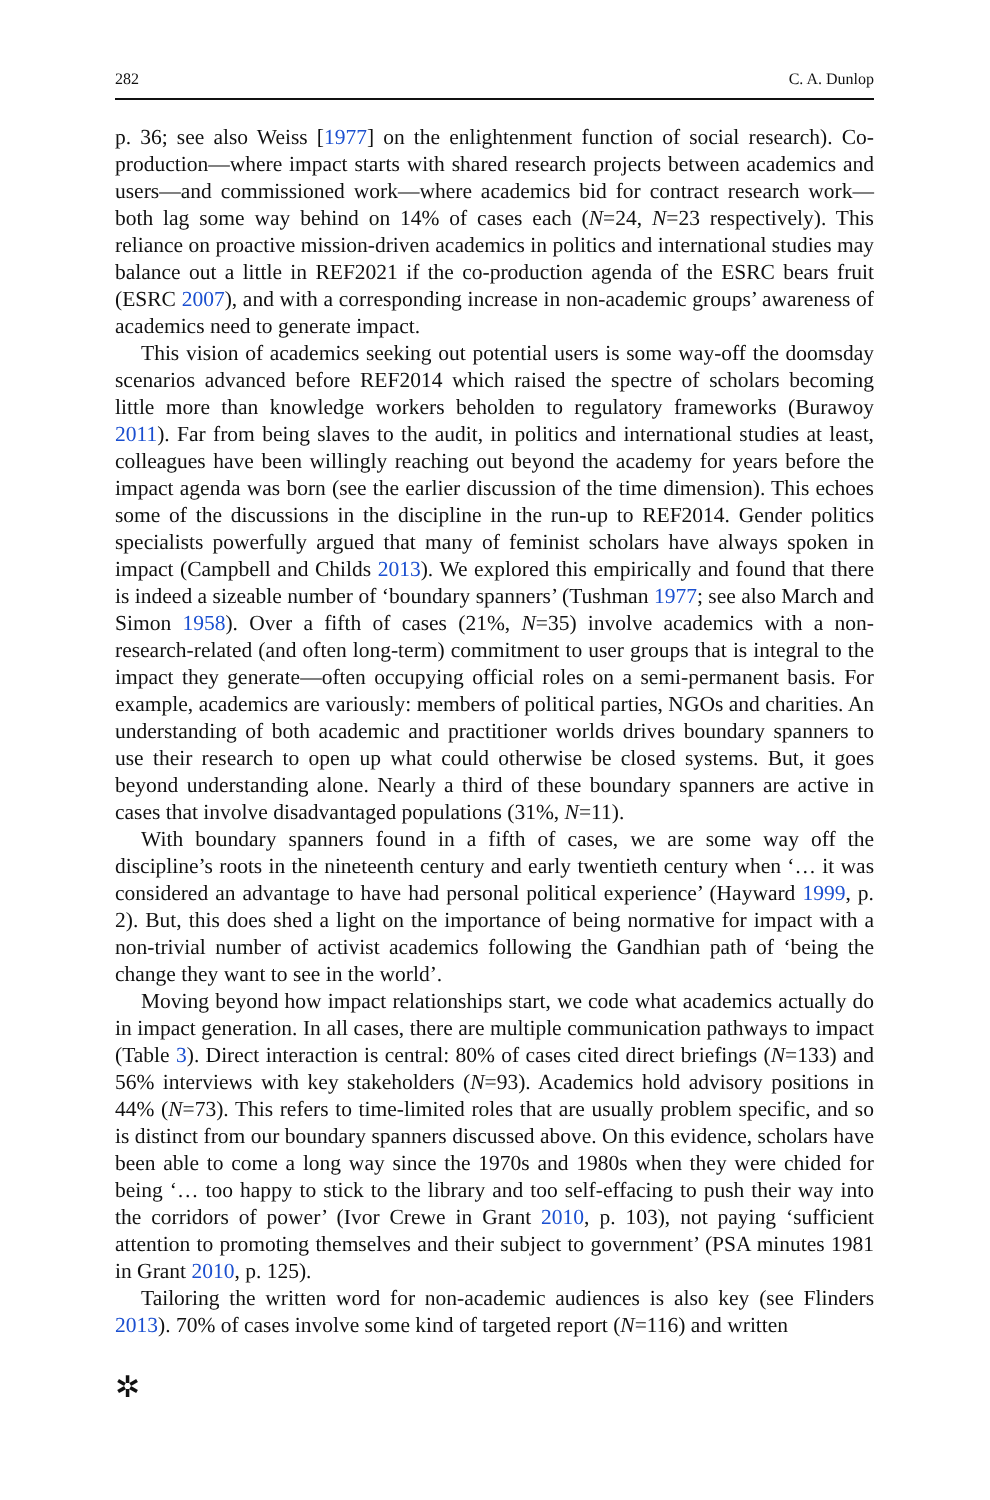282 C. A. Dunlop
p. 36; see also Weiss [1977] on the enlightenment function of social research). Co-production—where impact starts with shared research projects between academics and users—and commissioned work—where academics bid for contract research work—both lag some way behind on 14% of cases each (N=24, N=23 respectively). This reliance on proactive mission-driven academics in politics and international studies may balance out a little in REF2021 if the co-production agenda of the ESRC bears fruit (ESRC 2007), and with a corresponding increase in non-academic groups’ awareness of academics need to generate impact.
This vision of academics seeking out potential users is some way-off the doomsday scenarios advanced before REF2014 which raised the spectre of scholars becoming little more than knowledge workers beholden to regulatory frameworks (Burawoy 2011). Far from being slaves to the audit, in politics and international studies at least, colleagues have been willingly reaching out beyond the academy for years before the impact agenda was born (see the earlier discussion of the time dimension). This echoes some of the discussions in the discipline in the run-up to REF2014. Gender politics specialists powerfully argued that many of feminist scholars have always spoken in impact (Campbell and Childs 2013). We explored this empirically and found that there is indeed a sizeable number of ‘boundary spanners’ (Tushman 1977; see also March and Simon 1958). Over a fifth of cases (21%, N=35) involve academics with a non-research-related (and often long-term) commitment to user groups that is integral to the impact they generate—often occupying official roles on a semi-permanent basis. For example, academics are variously: members of political parties, NGOs and charities. An understanding of both academic and practitioner worlds drives boundary spanners to use their research to open up what could otherwise be closed systems. But, it goes beyond understanding alone. Nearly a third of these boundary spanners are active in cases that involve disadvantaged populations (31%, N=11).
With boundary spanners found in a fifth of cases, we are some way off the discipline’s roots in the nineteenth century and early twentieth century when ‘… it was considered an advantage to have had personal political experience’ (Hayward 1999, p. 2). But, this does shed a light on the importance of being normative for impact with a non-trivial number of activist academics following the Gandhian path of ‘being the change they want to see in the world’.
Moving beyond how impact relationships start, we code what academics actually do in impact generation. In all cases, there are multiple communication pathways to impact (Table 3). Direct interaction is central: 80% of cases cited direct briefings (N=133) and 56% interviews with key stakeholders (N=93). Academics hold advisory positions in 44% (N=73). This refers to time-limited roles that are usually problem specific, and so is distinct from our boundary spanners discussed above. On this evidence, scholars have been able to come a long way since the 1970s and 1980s when they were chided for being ‘… too happy to stick to the library and too self-effacing to push their way into the corridors of power’ (Ivor Crewe in Grant 2010, p. 103), not paying ‘sufficient attention to promoting themselves and their subject to government’ (PSA minutes 1981 in Grant 2010, p. 125).
Tailoring the written word for non-academic audiences is also key (see Flinders 2013). 70% of cases involve some kind of targeted report (N=116) and written
✲